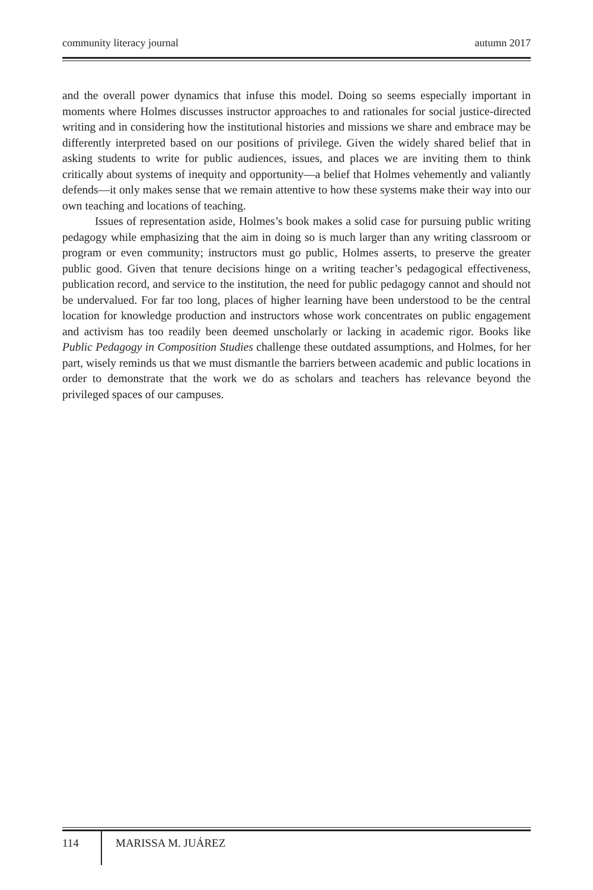community literacy journal autumn 2017
and the overall power dynamics that infuse this model. Doing so seems especially important in moments where Holmes discusses instructor approaches to and rationales for social justice-directed writing and in considering how the institutional histories and missions we share and embrace may be differently interpreted based on our positions of privilege. Given the widely shared belief that in asking students to write for public audiences, issues, and places we are inviting them to think critically about systems of inequity and opportunity—a belief that Holmes vehemently and valiantly defends—it only makes sense that we remain attentive to how these systems make their way into our own teaching and locations of teaching.
Issues of representation aside, Holmes’s book makes a solid case for pursuing public writing pedagogy while emphasizing that the aim in doing so is much larger than any writing classroom or program or even community; instructors must go public, Holmes asserts, to preserve the greater public good. Given that tenure decisions hinge on a writing teacher’s pedagogical effectiveness, publication record, and service to the institution, the need for public pedagogy cannot and should not be undervalued. For far too long, places of higher learning have been understood to be the central location for knowledge production and instructors whose work concentrates on public engagement and activism has too readily been deemed unscholarly or lacking in academic rigor. Books like Public Pedagogy in Composition Studies challenge these outdated assumptions, and Holmes, for her part, wisely reminds us that we must dismantle the barriers between academic and public locations in order to demonstrate that the work we do as scholars and teachers has relevance beyond the privileged spaces of our campuses.
114 MARISSA M. JUÁREZ